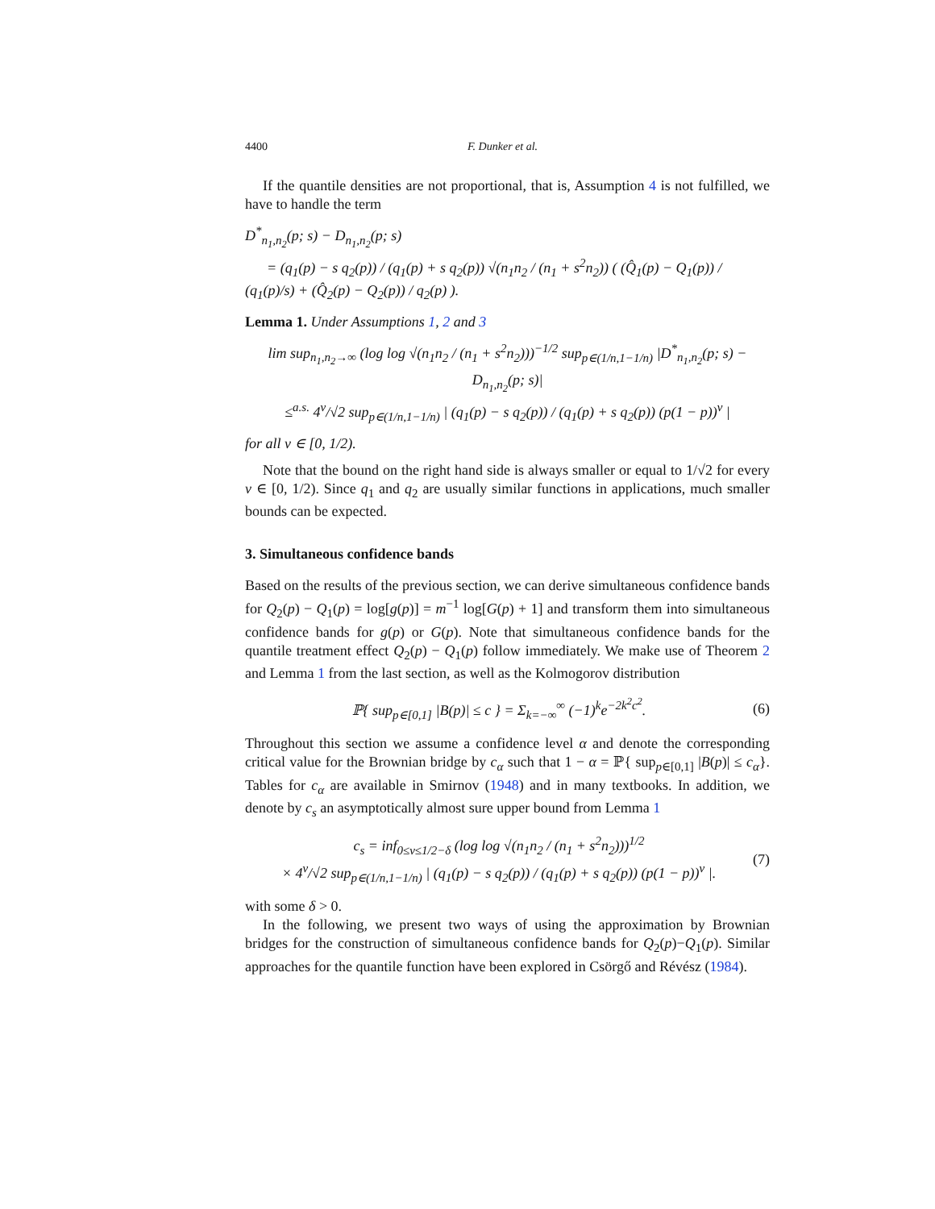4400 F. Dunker et al.
If the quantile densities are not proportional, that is, Assumption 4 is not fulfilled, we have to handle the term
D<sup>*</sup><sub>n<sub>1</sub>,n<sub>2</sub></sub>(p; s) − D<sub>n<sub>1</sub>,n<sub>2</sub></sub>(p; s)
= (q<sub>1</sub>(p) − s q<sub>2</sub>(p)) / (q<sub>1</sub>(p) + s q<sub>2</sub>(p)) √(n<sub>1</sub>n<sub>2</sub> / (n<sub>1</sub> + s<sup>2</sup>n<sub>2</sub>)) ( (Q̂<sub>1</sub>(p) − Q<sub>1</sub>(p)) / (q<sub>1</sub>(p)/s) + (Q̂<sub>2</sub>(p) − Q<sub>2</sub>(p)) / q<sub>2</sub>(p) ).
Lemma 1. Under Assumptions 1, 2 and 3
lim sup<sub>n<sub>1</sub>,n<sub>2</sub>→∞</sub> (log log √(n<sub>1</sub>n<sub>2</sub> / (n<sub>1</sub> + s<sup>2</sup>n<sub>2</sub>)))<sup>−1/2</sup> sup<sub>p∈(1/n,1−1/n)</sub> |D<sup>*</sup><sub>n<sub>1</sub>,n<sub>2</sub></sub>(p; s) − D<sub>n<sub>1</sub>,n<sub>2</sub></sub>(p; s)|
≤<sup>a.s.</sup> 4<sup>ν</sup>/√2 sup<sub>p∈(1/n,1−1/n)</sub> | (q<sub>1</sub>(p) − s q<sub>2</sub>(p)) / (q<sub>1</sub>(p) + s q<sub>2</sub>(p)) (p(1 − p))<sup>ν</sup> |
for all ν ∈ [0, 1/2).
Note that the bound on the right hand side is always smaller or equal to 1/√2 for every ν ∈ [0, 1/2). Since q<sub>1</sub> and q<sub>2</sub> are usually similar functions in applications, much smaller bounds can be expected.
3. Simultaneous confidence bands
Based on the results of the previous section, we can derive simultaneous confidence bands for Q<sub>2</sub>(p) − Q<sub>1</sub>(p) = log[g(p)] = m<sup>−1</sup> log[G(p) + 1] and transform them into simultaneous confidence bands for g(p) or G(p). Note that simultaneous confidence bands for the quantile treatment effect Q<sub>2</sub>(p) − Q<sub>1</sub>(p) follow immediately. We make use of Theorem 2 and Lemma 1 from the last section, as well as the Kolmogorov distribution
ℙ{ sup<sub>p∈[0,1]</sub> |B(p)| ≤ c } = Σ<sub>k=−∞</sub><sup>∞</sup> (−1)<sup>k</sup>e<sup>−2k<sup>2</sup>c<sup>2</sup></sup>. (6)
Throughout this section we assume a confidence level α and denote the corresponding critical value for the Brownian bridge by c<sub>α</sub> such that 1 − α = ℙ{ sup<sub>p∈[0,1]</sub> |B(p)| ≤ c<sub>α</sub>}. Tables for c<sub>α</sub> are available in Smirnov (1948) and in many textbooks. In addition, we denote by c<sub>s</sub> an asymptotically almost sure upper bound from Lemma 1
c<sub>s</sub> = inf<sub>0≤ν≤1/2−δ</sub> (log log √(n<sub>1</sub>n<sub>2</sub> / (n<sub>1</sub> + s<sup>2</sup>n<sub>2</sub>)))<sup>1/2</sup>
× 4<sup>ν</sup>/√2 sup<sub>p∈(1/n,1−1/n)</sub> | (q<sub>1</sub>(p) − s q<sub>2</sub>(p)) / (q<sub>1</sub>(p) + s q<sub>2</sub>(p)) (p(1 − p))<sup>ν</sup> |. (7)
with some δ > 0.
In the following, we present two ways of using the approximation by Brownian bridges for the construction of simultaneous confidence bands for Q<sub>2</sub>(p)−Q<sub>1</sub>(p). Similar approaches for the quantile function have been explored in Csörgő and Révész (1984).